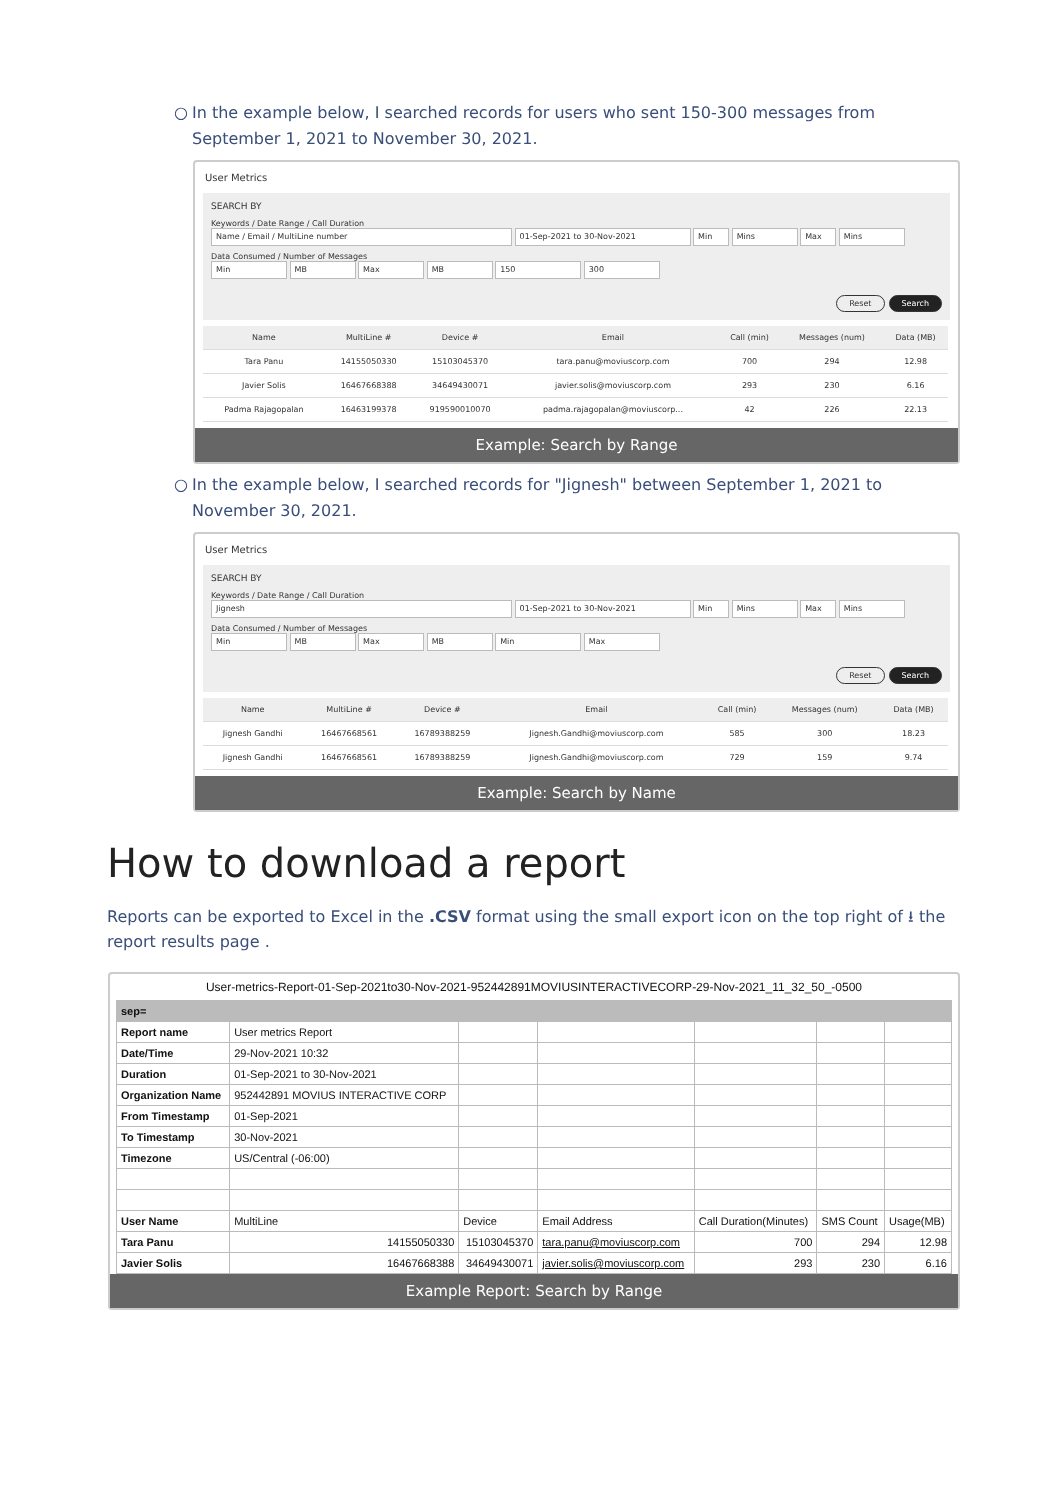○ In the example below, I searched records for users who sent 150-300 messages from September 1, 2021 to November 30, 2021.
User Metrics
SEARCH BY
Keywords / Date Range / Call Duration
Name / Email / MultiLine number 01-Sep-2021 to 30-Nov-2021 Min Mins Max Mins
Data Consumed / Number of Messages
Min MB Max MB 150 300
Reset Search
| Name | MultiLine # | Device # | Email | Call (min) | Messages (num) | Data (MB) |
| --- | --- | --- | --- | --- | --- | --- |
| Tara Panu | 14155050330 | 15103045370 | tara.panu@moviuscorp.com | 700 | 294 | 12.98 |
| Javier Solis | 16467668388 | 34649430071 | javier.solis@moviuscorp.com | 293 | 230 | 6.16 |
| Padma Rajagopalan | 16463199378 | 919590010070 | padma.rajagopalan@moviuscorp... | 42 | 226 | 22.13 |
Example: Search by Range
○ In the example below, I searched records for "Jignesh" between September 1, 2021 to November 30, 2021.
User Metrics
SEARCH BY
Keywords / Date Range / Call Duration
Jignesh 01-Sep-2021 to 30-Nov-2021 Min Mins Max Mins
Data Consumed / Number of Messages
Min MB Max MB Min Max
Reset Search
| Name | MultiLine # | Device # | Email | Call (min) | Messages (num) | Data (MB) |
| --- | --- | --- | --- | --- | --- | --- |
| Jignesh Gandhi | 16467668561 | 16789388259 | Jignesh.Gandhi@moviuscorp.com | 585 | 300 | 18.23 |
| Jignesh Gandhi | 16467668561 | 16789388259 | Jignesh.Gandhi@moviuscorp.com | 729 | 159 | 9.74 |
Example: Search by Name
How to download a report
Reports can be exported to Excel in the .CSV format using the small export icon on the top right of ⭳ the report results page .
User-metrics-Report-01-Sep-2021to30-Nov-2021-952442891MOVIUSINTERACTIVECORP-29-Nov-2021_11_32_50_-0500
| sep= | | | | | | |
| Report name | User metrics Report | | | | | |
| Date/Time | 29-Nov-2021 10:32 | | | | | |
| Duration | 01-Sep-2021 to 30-Nov-2021 | | | | | |
| Organization Name | 952442891 MOVIUS INTERACTIVE CORP | | | | | |
| From Timestamp | 01-Sep-2021 | | | | | |
| To Timestamp | 30-Nov-2021 | | | | | |
| Timezone | US/Central (-06:00) | | | | | |
| User Name | MultiLine | Device | Email Address | Call Duration(Minutes) | SMS Count | Usage(MB) |
| Tara Panu | 14155050330 | 15103045370 | tara.panu@moviuscorp.com | 700 | 294 | 12.98 |
| Javier Solis | 16467668388 | 34649430071 | javier.solis@moviuscorp.com | 293 | 230 | 6.16 |
Example Report: Search by Range